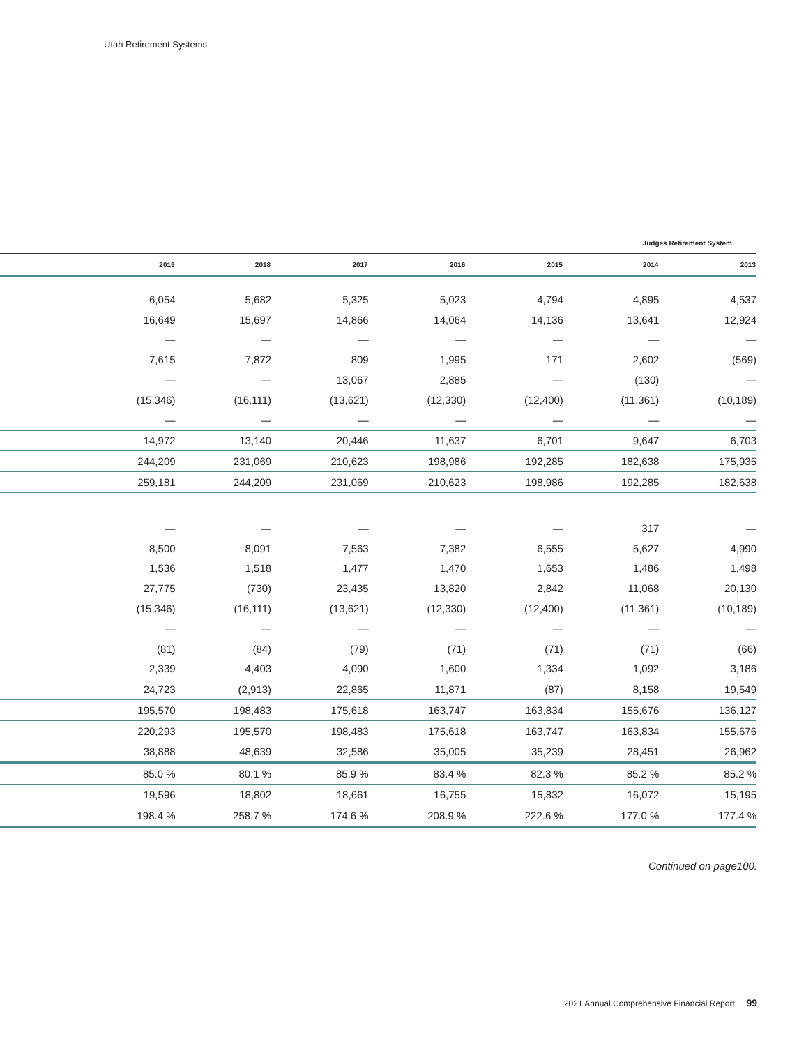Utah Retirement Systems
Judges Retirement System
| | 2019 | 2018 | 2017 | 2016 | 2015 | 2014 | 2013 |
| --- | --- | --- | --- | --- | --- | --- | --- |
| | 6,054 | 5,682 | 5,325 | 5,023 | 4,794 | 4,895 | 4,537 |
| | 16,649 | 15,697 | 14,866 | 14,064 | 14,136 | 13,641 | 12,924 |
| | — | — | — | — | — | — | — |
| | 7,615 | 7,872 | 809 | 1,995 | 171 | 2,602 | (569) |
| | — | — | 13,067 | 2,885 | — | (130) | — |
| | (15,346) | (16,111) | (13,621) | (12,330) | (12,400) | (11,361) | (10,189) |
| | — | — | — | — | — | — | — |
| | 14,972 | 13,140 | 20,446 | 11,637 | 6,701 | 9,647 | 6,703 |
| | 244,209 | 231,069 | 210,623 | 198,986 | 192,285 | 182,638 | 175,935 |
| | 259,181 | 244,209 | 231,069 | 210,623 | 198,986 | 192,285 | 182,638 |
| | — | — | — | — | — | 317 | — |
| | 8,500 | 8,091 | 7,563 | 7,382 | 6,555 | 5,627 | 4,990 |
| | 1,536 | 1,518 | 1,477 | 1,470 | 1,653 | 1,486 | 1,498 |
| | 27,775 | (730) | 23,435 | 13,820 | 2,842 | 11,068 | 20,130 |
| | (15,346) | (16,111) | (13,621) | (12,330) | (12,400) | (11,361) | (10,189) |
| | — | — | — | — | — | — | — |
| | (81) | (84) | (79) | (71) | (71) | (71) | (66) |
| | 2,339 | 4,403 | 4,090 | 1,600 | 1,334 | 1,092 | 3,186 |
| | 24,723 | (2,913) | 22,865 | 11,871 | (87) | 8,158 | 19,549 |
| | 195,570 | 198,483 | 175,618 | 163,747 | 163,834 | 155,676 | 136,127 |
| | 220,293 | 195,570 | 198,483 | 175,618 | 163,747 | 163,834 | 155,676 |
| | 38,888 | 48,639 | 32,586 | 35,005 | 35,239 | 28,451 | 26,962 |
| | 85.0 % | 80.1 % | 85.9 % | 83.4 % | 82.3 % | 85.2 % | 85.2 % |
| | 19,596 | 18,802 | 18,661 | 16,755 | 15,832 | 16,072 | 15,195 |
| | 198.4 % | 258.7 % | 174.6 % | 208.9 % | 222.6 % | 177.0 % | 177.4 % |
Continued on page100.
2021 Annual Comprehensive Financial Report 99